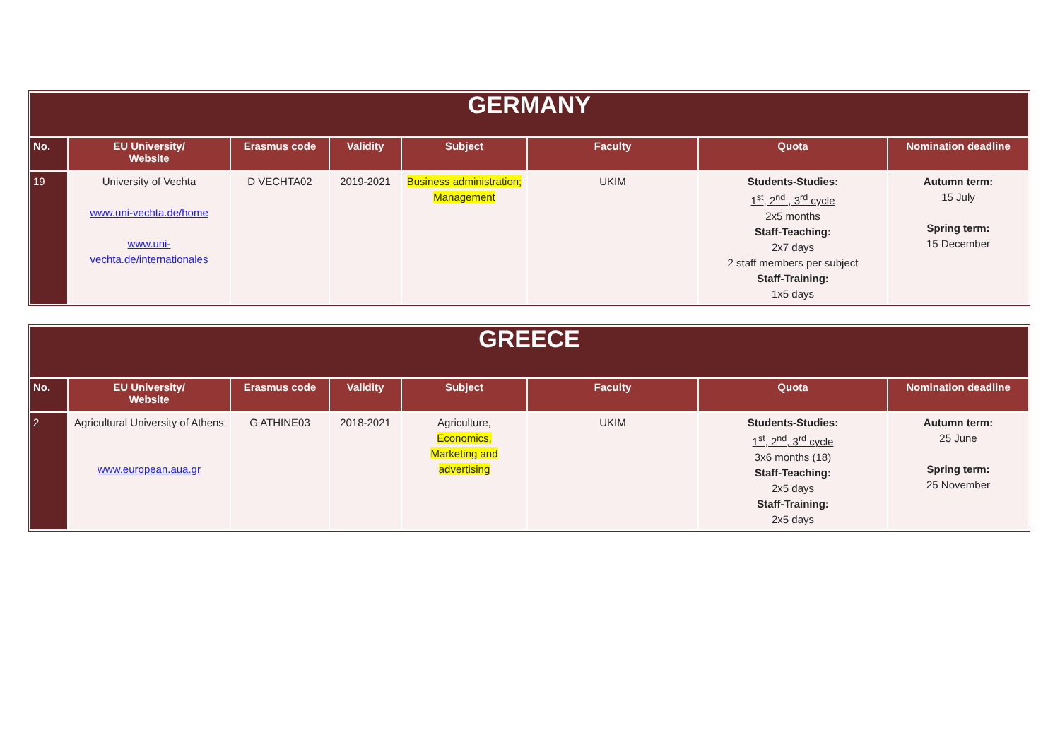| GERMANY | | | | | | | |
| No. | EU University/ Website | Erasmus code | Validity | Subject | Faculty | Quota | Nomination deadline |
| 19 | University of Vechta www.uni-vechta.de/home www.uni- vechta.de/internationales | D VECHTA02 | 2019-2021 | Business administration; Management | UKIM | Students-Studies: 1<sup>st</sup>, 2<sup>nd</sup> , 3<sup>rd</sup> cycle 2x5 months Staff-Teaching: 2x7 days 2 staff members per subject Staff-Training: 1x5 days | Autumn term: 15 July Spring term: 15 December |
| GREECE | | | | | | | |
| No. | EU University/ Website | Erasmus code | Validity | Subject | Faculty | Quota | Nomination deadline |
| 2 | Agricultural University of Athens www.european.aua.gr | G ATHINE03 | 2018-2021 | Agriculture, Economics, Marketing and advertising | UKIM | Students-Studies: 1<sup>st</sup>, 2<sup>nd</sup>, 3<sup>rd</sup> cycle 3x6 months (18) Staff-Teaching: 2x5 days Staff-Training: 2x5 days | Autumn term: 25 June Spring term: 25 November |